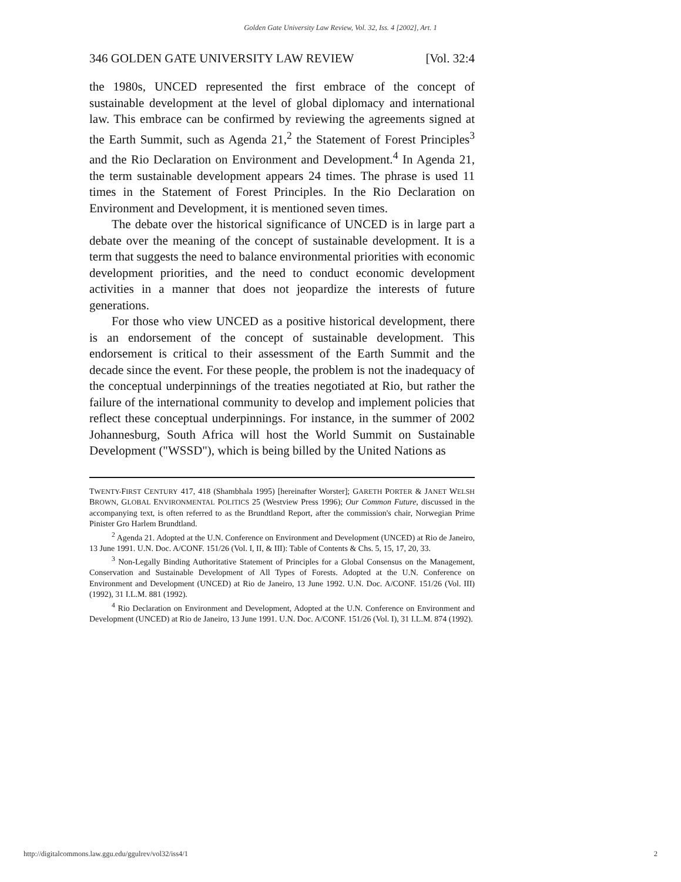Golden Gate University Law Review, Vol. 32, Iss. 4 [2002], Art. 1
346 GOLDEN GATE UNIVERSITY LAW REVIEW [Vol. 32:4
the 1980s, UNCED represented the first embrace of the concept of sustainable development at the level of global diplomacy and international law. This embrace can be confirmed by reviewing the agreements signed at the Earth Summit, such as Agenda 21,<sup>2</sup> the Statement of Forest Principles<sup>3</sup> and the Rio Declaration on Environment and Development.<sup>4</sup> In Agenda 21, the term sustainable development appears 24 times. The phrase is used 11 times in the Statement of Forest Principles. In the Rio Declaration on Environment and Development, it is mentioned seven times.
The debate over the historical significance of UNCED is in large part a debate over the meaning of the concept of sustainable development. It is a term that suggests the need to balance environmental priorities with economic development priorities, and the need to conduct economic development activities in a manner that does not jeopardize the interests of future generations.
For those who view UNCED as a positive historical development, there is an endorsement of the concept of sustainable development. This endorsement is critical to their assessment of the Earth Summit and the decade since the event. For these people, the problem is not the inadequacy of the conceptual underpinnings of the treaties negotiated at Rio, but rather the failure of the international community to develop and implement policies that reflect these conceptual underpinnings. For instance, in the summer of 2002 Johannesburg, South Africa will host the World Summit on Sustainable Development ("WSSD"), which is being billed by the United Nations as
TWENTY-FIRST CENTURY 417, 418 (Shambhala 1995) [hereinafter Worster]; GARETH PORTER & JANET WELSH BROWN, GLOBAL ENVIRONMENTAL POLITICS 25 (Westview Press 1996); Our Common Future, discussed in the accompanying text, is often referred to as the Brundtland Report, after the commission's chair, Norwegian Prime Pinister Gro Harlem Brundtland.
<sup>2</sup> Agenda 21. Adopted at the U.N. Conference on Environment and Development (UNCED) at Rio de Janeiro, 13 June 1991. U.N. Doc. A/CONF. 151/26 (Vol. I, II, & III): Table of Contents & Chs. 5, 15, 17, 20, 33.
<sup>3</sup> Non-Legally Binding Authoritative Statement of Principles for a Global Consensus on the Management, Conservation and Sustainable Development of All Types of Forests. Adopted at the U.N. Conference on Environment and Development (UNCED) at Rio de Janeiro, 13 June 1992. U.N. Doc. A/CONF. 151/26 (Vol. III)(1992), 31 I.L.M. 881 (1992).
<sup>4</sup> Rio Declaration on Environment and Development, Adopted at the U.N. Conference on Environment and Development (UNCED) at Rio de Janeiro, 13 June 1991. U.N. Doc. A/CONF. 151/26 (Vol. I), 31 I.L.M. 874 (1992).
http://digitalcommons.law.ggu.edu/ggulrev/vol32/iss4/1 2